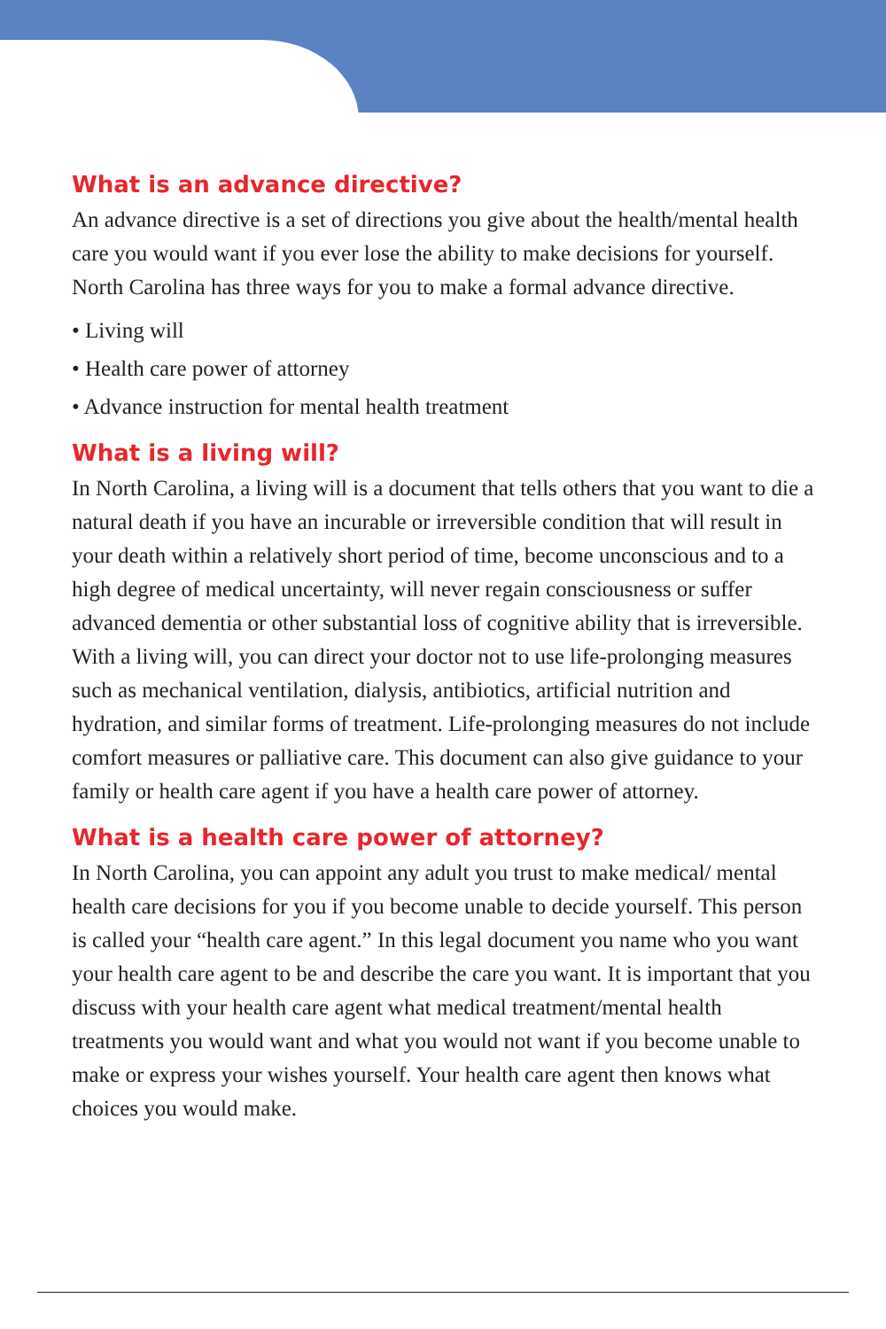What is an advance directive?
An advance directive is a set of directions you give about the health/mental health care you would want if you ever lose the ability to make decisions for yourself. North Carolina has three ways for you to make a formal advance directive.
• Living will
• Health care power of attorney
• Advance instruction for mental health treatment
What is a living will?
In North Carolina, a living will is a document that tells others that you want to die a natural death if you have an incurable or irreversible condition that will result in your death within a relatively short period of time, become unconscious and to a high degree of medical uncertainty, will never regain consciousness or suffer advanced dementia or other substantial loss of cognitive ability that is irreversible. With a living will, you can direct your doctor not to use life-prolonging measures such as mechanical ventilation, dialysis, antibiotics, artificial nutrition and hydration, and similar forms of treatment. Life-prolonging measures do not include comfort measures or palliative care. This document can also give guidance to your family or health care agent if you have a health care power of attorney.
What is a health care power of attorney?
In North Carolina, you can appoint any adult you trust to make medical/ mental health care decisions for you if you become unable to decide yourself. This person is called your “health care agent.” In this legal document you name who you want your health care agent to be and describe the care you want. It is important that you discuss with your health care agent what medical treatment/mental health treatments you would want and what you would not want if you become unable to make or express your wishes yourself. Your health care agent then knows what choices you would make.